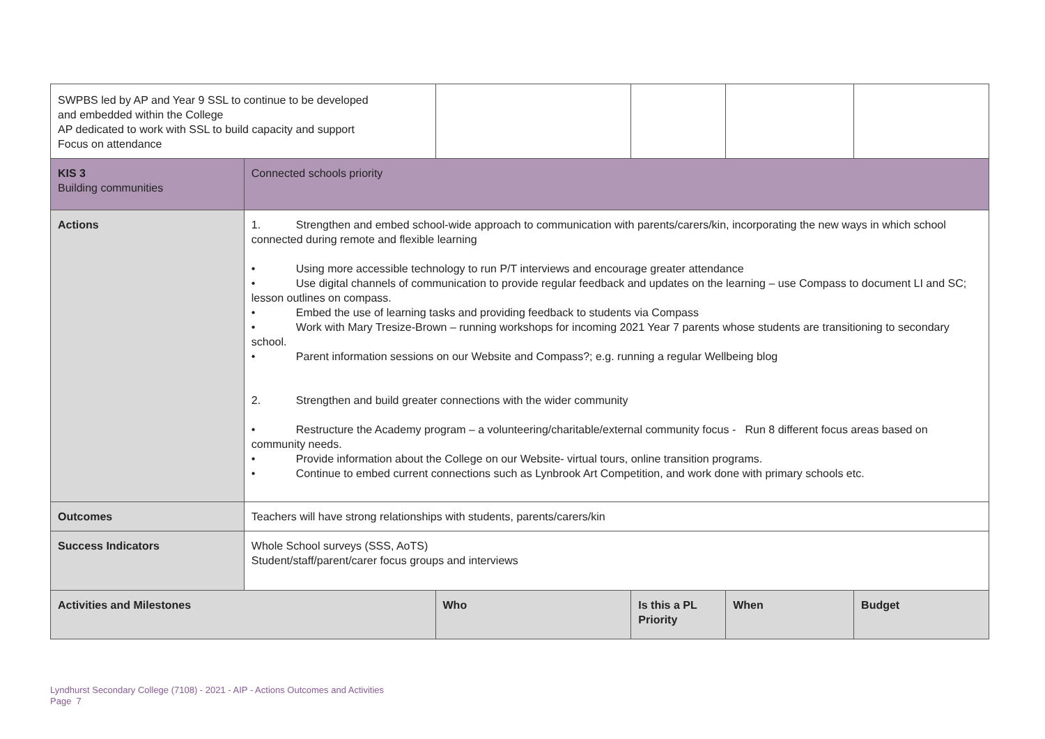| SWPBS led by AP and Year 9 SSL to continue to be developed and embedded within the College AP dedicated to work with SSL to build capacity and support Focus on attendance | | | | | |
| KIS 3 Building communities | Connected schools priority | | | | |
| Actions | 1. Strengthen and embed school-wide approach to communication with parents/carers/kin, incorporating the new ways in which school connected during remote and flexible learning • Using more accessible technology to run P/T interviews and encourage greater attendance • Use digital channels of communication to provide regular feedback and updates on the learning – use Compass to document LI and SC; lesson outlines on compass. • Embed the use of learning tasks and providing feedback to students via Compass • Work with Mary Tresize-Brown – running workshops for incoming 2021 Year 7 parents whose students are transitioning to secondary school. • Parent information sessions on our Website and Compass?; e.g. running a regular Wellbeing blog 2. Strengthen and build greater connections with the wider community • Restructure the Academy program – a volunteering/charitable/external community focus - Run 8 different focus areas based on community needs. • Provide information about the College on our Website- virtual tours, online transition programs. • Continue to embed current connections such as Lynbrook Art Competition, and work done with primary schools etc. | | | | |
| Outcomes | Teachers will have strong relationships with students, parents/carers/kin | | | | |
| Success Indicators | Whole School surveys (SSS, AoTS) Student/staff/parent/carer focus groups and interviews | | | | |
| Activities and Milestones | | Who | Is this a PL Priority | When | Budget |
Lyndhurst Secondary College (7108) - 2021 - AIP - Actions Outcomes and Activities
Page 7